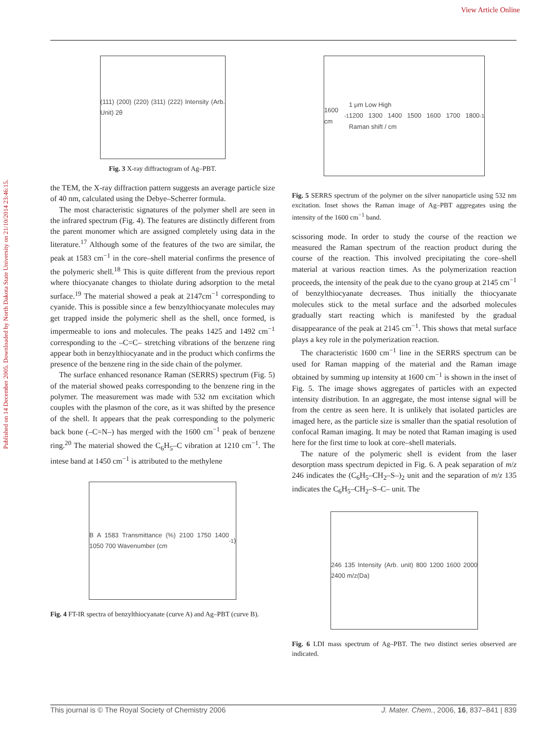View Article Online
Published on 14 December 2005. Downloaded by North Dakota State University on 21/10/2014 23:46:15.
(111) (200) (220) (311) (222) Intensity (Arb. Unit) 2θ
Fig. 3 X-ray diffractogram of Ag–PBT.
the TEM, the X-ray diffraction pattern suggests an average particle size of 40 nm, calculated using the Debye–Scherrer formula.
The most characteristic signatures of the polymer shell are seen in the infrared spectrum (Fig. 4). The features are distinctly different from the parent monomer which are assigned completely using data in the literature.<sup>17</sup> Although some of the features of the two are similar, the peak at 1583 cm<sup>−1</sup> in the core–shell material confirms the presence of the polymeric shell.<sup>18</sup> This is quite different from the previous report where thiocyanate changes to thiolate during adsorption to the metal surface.<sup>19</sup> The material showed a peak at 2147cm<sup>−1</sup> corresponding to cyanide. This is possible since a few benzylthiocyanate molecules may get trapped inside the polymeric shell as the shell, once formed, is impermeable to ions and molecules. The peaks 1425 and 1492 cm<sup>−1</sup> corresponding to the –C=C– stretching vibrations of the benzene ring appear both in benzylthiocyanate and in the product which confirms the presence of the benzene ring in the side chain of the polymer.
The surface enhanced resonance Raman (SERRS) spectrum (Fig. 5) of the material showed peaks corresponding to the benzene ring in the polymer. The measurement was made with 532 nm excitation which couples with the plasmon of the core, as it was shifted by the presence of the shell. It appears that the peak corresponding to the polymeric back bone (–C=N–) has merged with the 1600 cm<sup>−1</sup> peak of benzene ring.<sup>20</sup> The material showed the C<sub>6</sub>H<sub>5</sub>–C vibration at 1210 cm<sup>−1</sup>. The intese band at 1450 cm<sup>−1</sup> is attributed to the methylene
B A 1583 Transmittance (%) 2100 1750 1400 1050 700 Wavenumber (cm<sup>-1</sup>)
Fig. 4 FT-IR spectra of benzylthiocyanate (curve A) and Ag–PBT (curve B).
1600 cm<sup>-1</sup> 1 μm Low High
1200 1300 1400 1500 1600 1700 1800 Raman shift / cm<sup>-1</sup>
Fig. 5 SERRS spectrum of the polymer on the silver nanoparticle using 532 nm excitation. Inset shows the Raman image of Ag–PBT aggregates using the intensity of the 1600 cm<sup>−1</sup> band.
scissoring mode. In order to study the course of the reaction we measured the Raman spectrum of the reaction product during the course of the reaction. This involved precipitating the core–shell material at various reaction times. As the polymerization reaction proceeds, the intensity of the peak due to the cyano group at 2145 cm<sup>−1</sup> of benzylthiocyanate decreases. Thus initially the thiocyanate molecules stick to the metal surface and the adsorbed molecules gradually start reacting which is manifested by the gradual disappearance of the peak at 2145 cm<sup>−1</sup>. This shows that metal surface plays a key role in the polymerization reaction.
The characteristic 1600 cm<sup>−1</sup> line in the SERRS spectrum can be used for Raman mapping of the material and the Raman image obtained by summing up intensity at 1600 cm<sup>−1</sup> is shown in the inset of Fig. 5. The image shows aggregates of particles with an expected intensity distribution. In an aggregate, the most intense signal will be from the centre as seen here. It is unlikely that isolated particles are imaged here, as the particle size is smaller than the spatial resolution of confocal Raman imaging. It may be noted that Raman imaging is used here for the first time to look at core–shell materials.
The nature of the polymeric shell is evident from the laser desorption mass spectrum depicted in Fig. 6. A peak separation of m/z 246 indicates the (C<sub>6</sub>H<sub>5</sub>–CH<sub>2</sub>–S–)<sub>2</sub> unit and the separation of m/z 135 indicates the C<sub>6</sub>H<sub>5</sub>–CH<sub>2</sub>–S–C– unit. The
246 135 Intensity (Arb. unit) 800 1200 1600 2000 2400 m/z(Da)
Fig. 6 LDI mass spectrum of Ag–PBT. The two distinct series observed are indicated.
This journal is © The Royal Society of Chemistry 2006 J. Mater. Chem., 2006, 16, 837–841 | 839